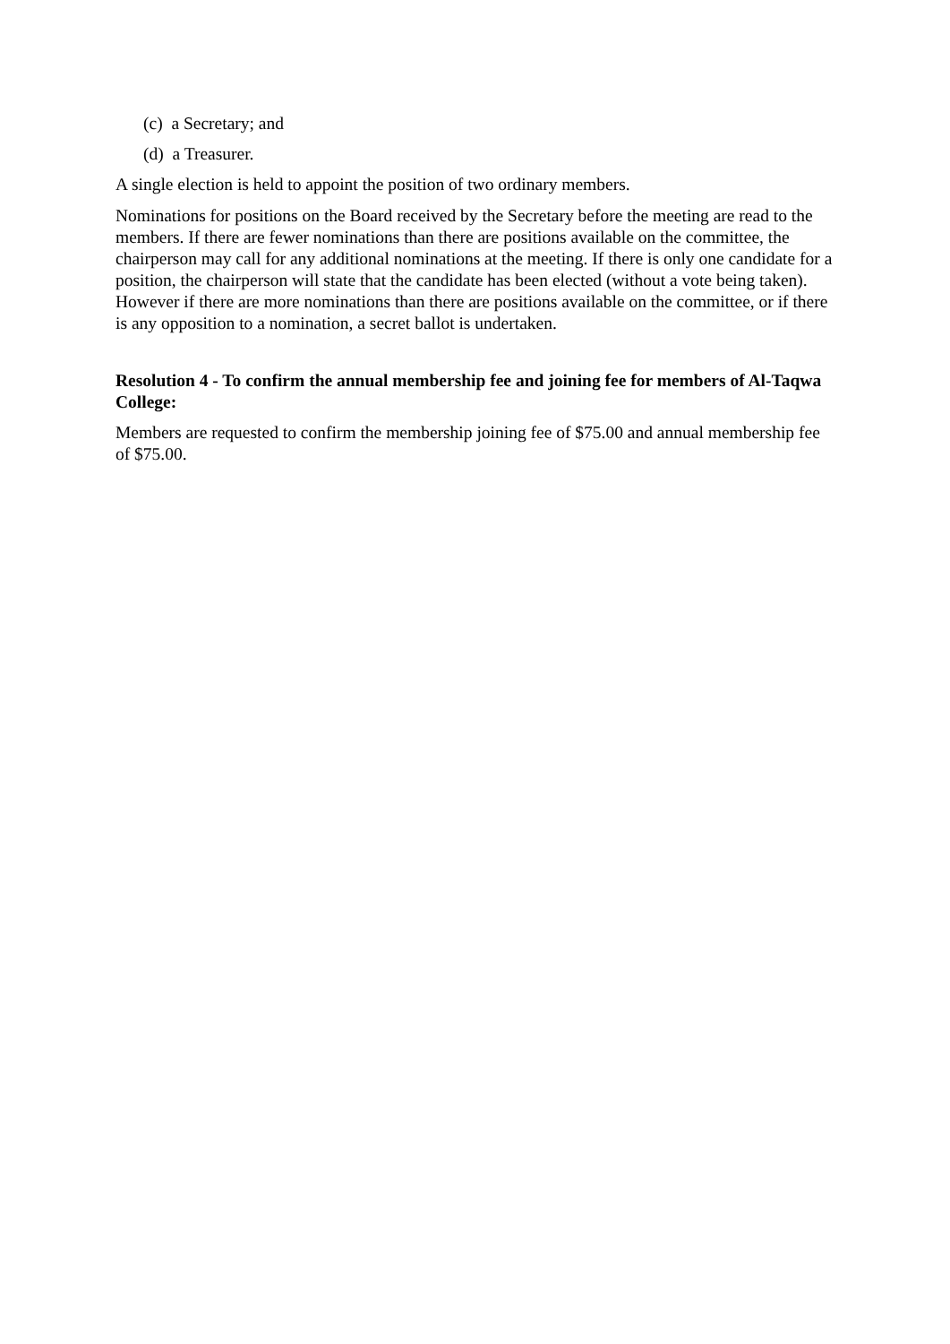(c) a Secretary; and
(d) a Treasurer.
A single election is held to appoint the position of two ordinary members.
Nominations for positions on the Board received by the Secretary before the meeting are read to the members. If there are fewer nominations than there are positions available on the committee, the chairperson may call for any additional nominations at the meeting. If there is only one candidate for a position, the chairperson will state that the candidate has been elected (without a vote being taken). However if there are more nominations than there are positions available on the committee, or if there is any opposition to a nomination, a secret ballot is undertaken.
Resolution 4 - To confirm the annual membership fee and joining fee for members of Al-Taqwa College:
Members are requested to confirm the membership joining fee of $75.00 and annual membership fee of $75.00.